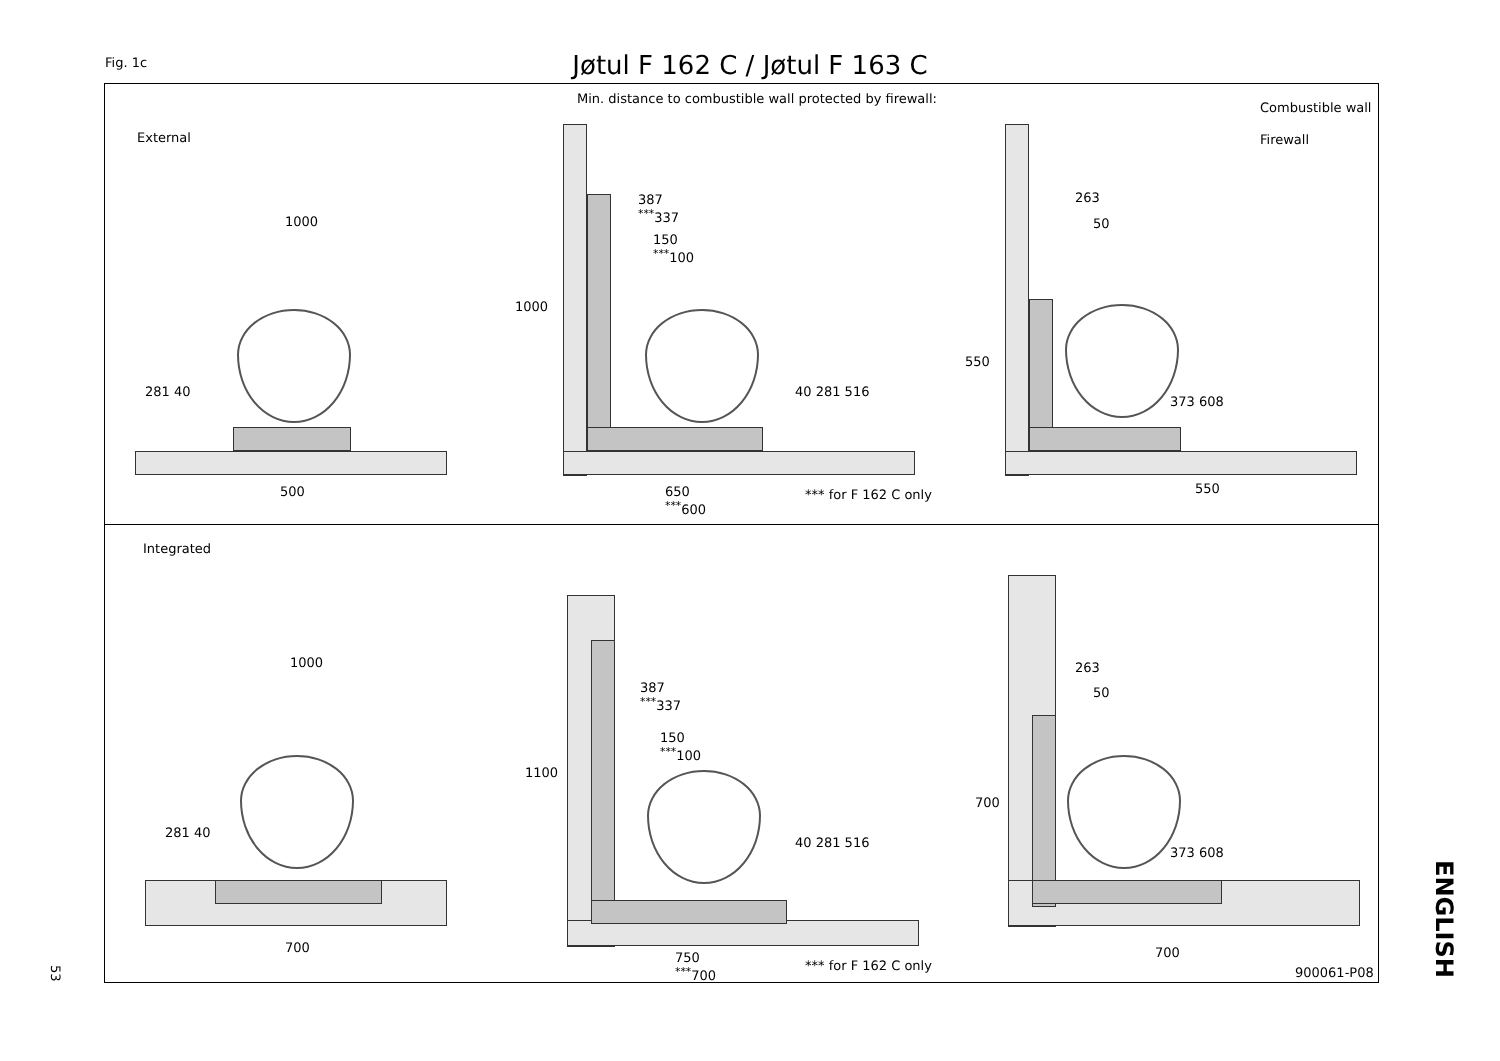Fig. 1c
Jøtul F 162 C / Jøtul F 163 C
External
Min. distance to combustible wall protected by firewall:
Combustible wall
Firewall
1000
281 40
500
387
<sup>***</sup> 337
150
<sup>***</sup> 100
1000
40 281 516
650
<sup>***</sup> 600
*** for F 162 C only
263
50
550
373 608
550
Integrated
1000
281 40
700
387
<sup>***</sup> 337
150
<sup>***</sup> 100
1100
40 281 516
750
<sup>***</sup> 700
*** for F 162 C only
263
50
700
373 608
700
900061-P08
53
ENGLISH